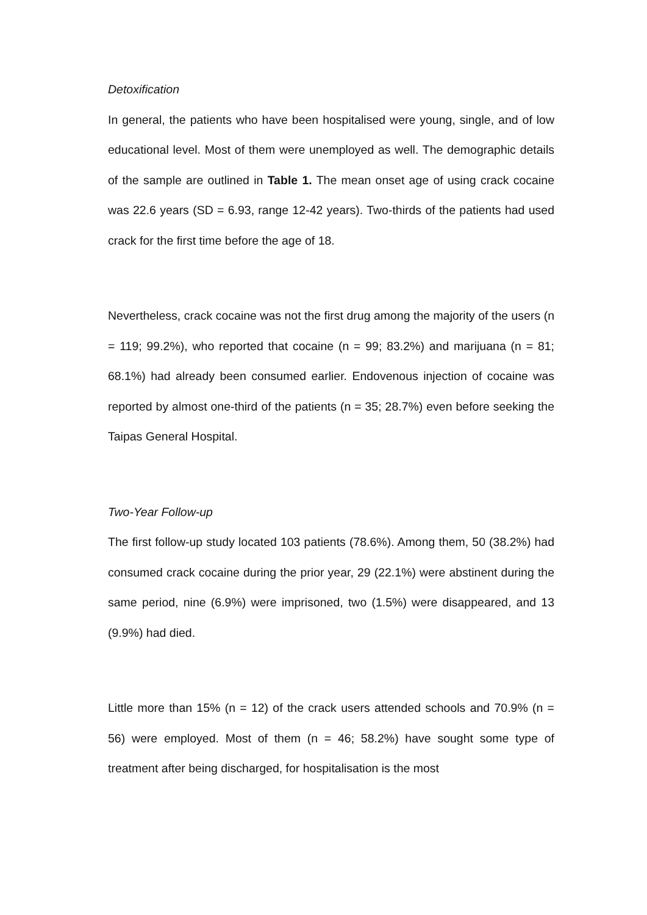Detoxification
In general, the patients who have been hospitalised were young, single, and of low educational level. Most of them were unemployed as well. The demographic details of the sample are outlined in Table 1. The mean onset age of using crack cocaine was 22.6 years (SD = 6.93, range 12-42 years). Two-thirds of the patients had used crack for the first time before the age of 18.
Nevertheless, crack cocaine was not the first drug among the majority of the users (n = 119; 99.2%), who reported that cocaine (n = 99; 83.2%) and marijuana (n = 81; 68.1%) had already been consumed earlier. Endovenous injection of cocaine was reported by almost one-third of the patients (n = 35; 28.7%) even before seeking the Taipas General Hospital.
Two-Year Follow-up
The first follow-up study located 103 patients (78.6%). Among them, 50 (38.2%) had consumed crack cocaine during the prior year, 29 (22.1%) were abstinent during the same period, nine (6.9%) were imprisoned, two (1.5%) were disappeared, and 13 (9.9%) had died.
Little more than 15% (n = 12) of the crack users attended schools and 70.9% (n = 56) were employed. Most of them (n = 46; 58.2%) have sought some type of treatment after being discharged, for hospitalisation is the most